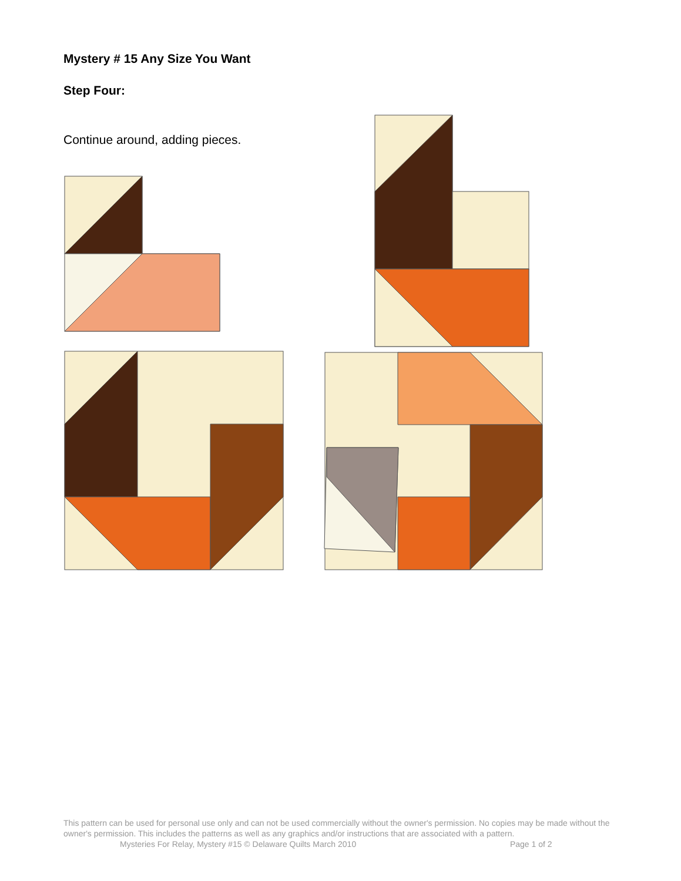Mystery # 15 Any Size You Want
Step Four:
Continue around, adding pieces.
This pattern can be used for personal use only and can not be used commercially without the owner's permission. No copies may be made without the owner's permission. This includes the patterns as well as any graphics and/or instructions that are associated with a pattern.
Mysteries For Relay, Mystery #15 © Delaware Quilts March 2010 Page 1 of 2